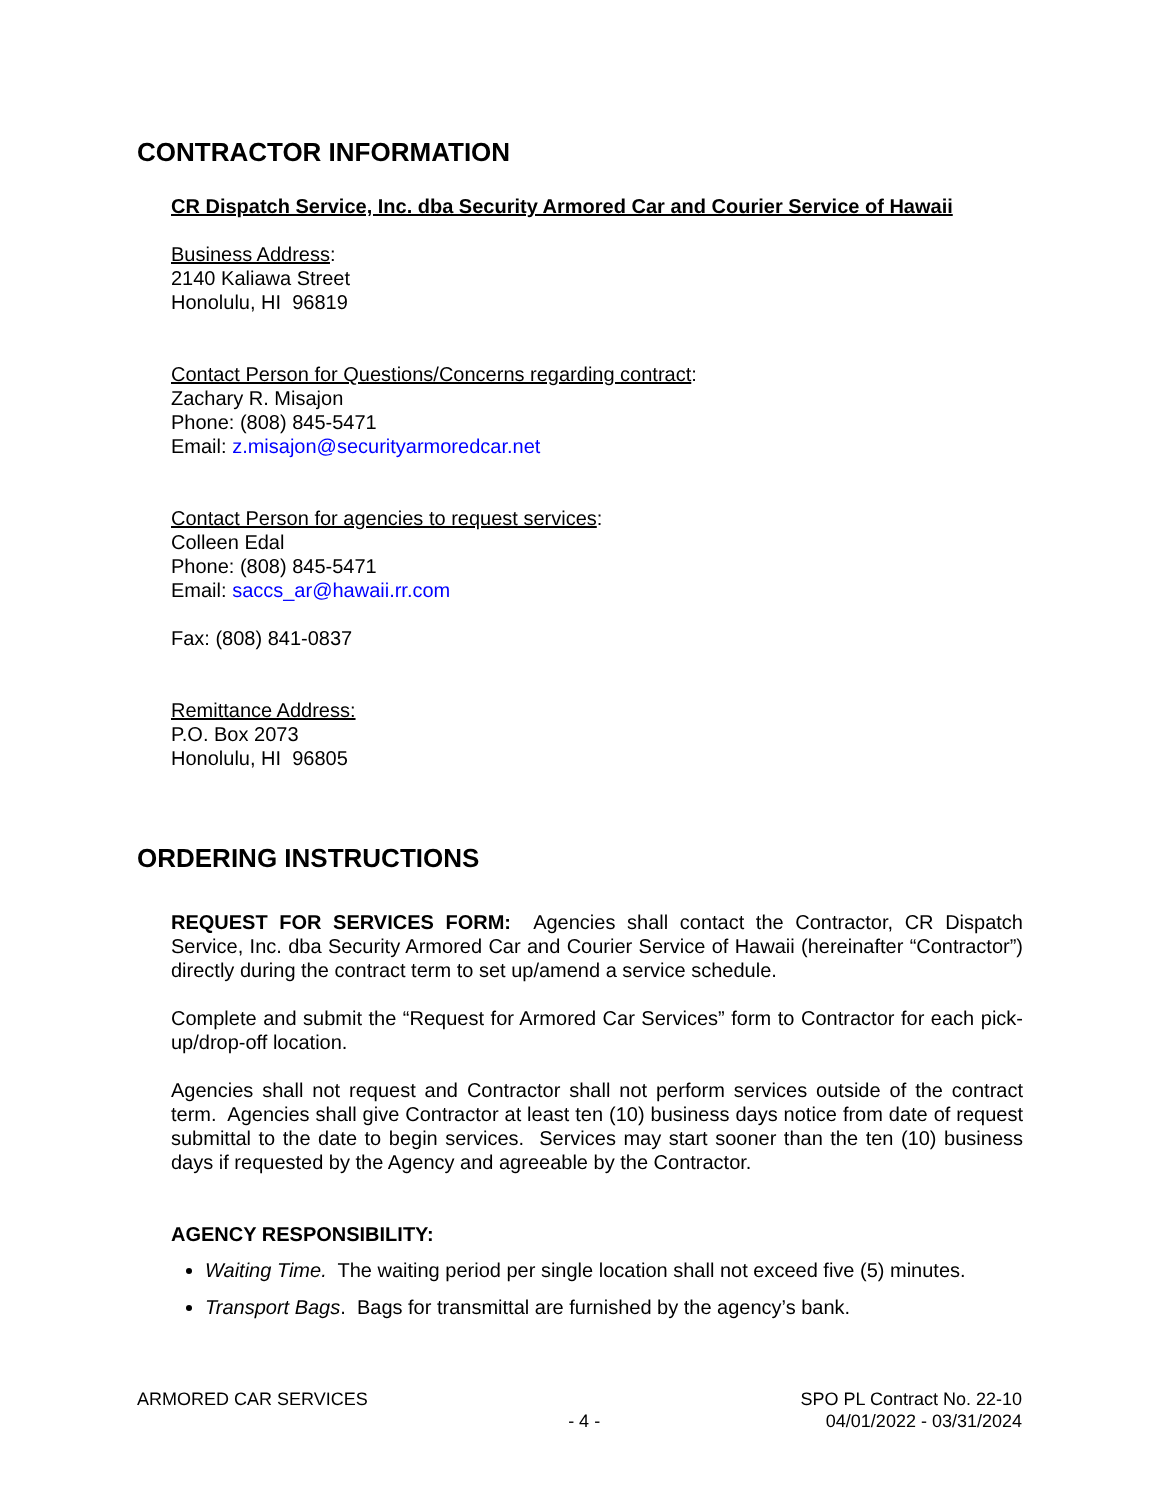CONTRACTOR INFORMATION
CR Dispatch Service, Inc. dba Security Armored Car and Courier Service of Hawaii
Business Address:
2140 Kaliawa Street
Honolulu, HI 96819
Contact Person for Questions/Concerns regarding contract:
Zachary R. Misajon
Phone: (808) 845-5471
Email: z.misajon@securityarmoredcar.net
Contact Person for agencies to request services:
Colleen Edal
Phone: (808) 845-5471
Email: saccs_ar@hawaii.rr.com
Fax: (808) 841-0837
Remittance Address:
P.O. Box 2073
Honolulu, HI 96805
ORDERING INSTRUCTIONS
REQUEST FOR SERVICES FORM: Agencies shall contact the Contractor, CR Dispatch Service, Inc. dba Security Armored Car and Courier Service of Hawaii (hereinafter “Contractor”) directly during the contract term to set up/amend a service schedule.
Complete and submit the “Request for Armored Car Services” form to Contractor for each pick-up/drop-off location.
Agencies shall not request and Contractor shall not perform services outside of the contract term. Agencies shall give Contractor at least ten (10) business days notice from date of request submittal to the date to begin services. Services may start sooner than the ten (10) business days if requested by the Agency and agreeable by the Contractor.
AGENCY RESPONSIBILITY:
Waiting Time. The waiting period per single location shall not exceed five (5) minutes.
Transport Bags. Bags for transmittal are furnished by the agency’s bank.
ARMORED CAR SERVICES
- 4 -
SPO PL Contract No. 22-10
04/01/2022 - 03/31/2024